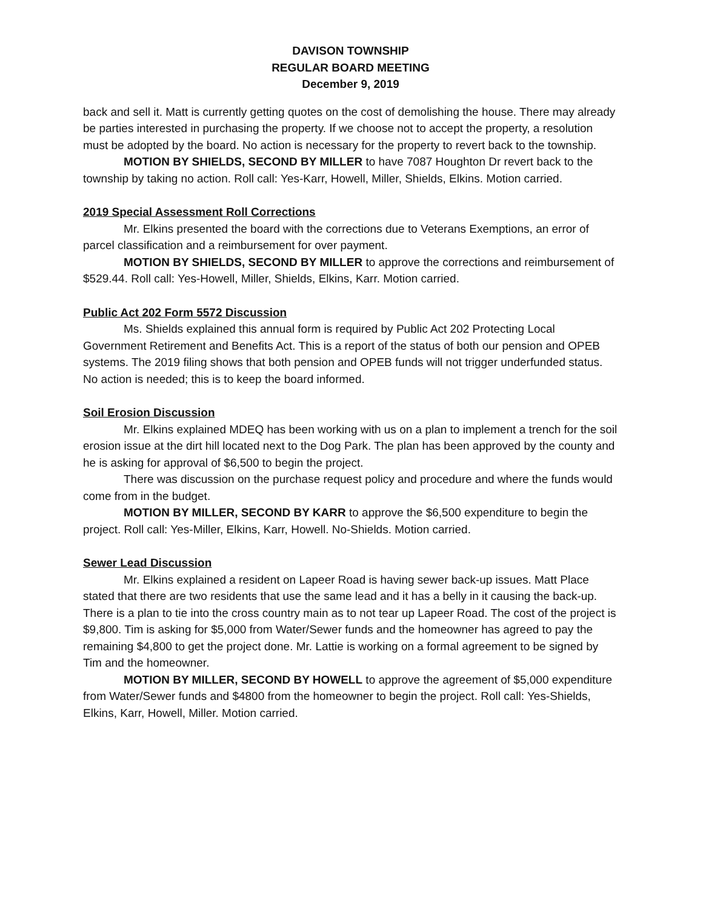DAVISON TOWNSHIP
REGULAR BOARD MEETING
December 9, 2019
back and sell it. Matt is currently getting quotes on the cost of demolishing the house. There may already be parties interested in purchasing the property. If we choose not to accept the property, a resolution must be adopted by the board. No action is necessary for the property to revert back to the township.
MOTION BY SHIELDS, SECOND BY MILLER to have 7087 Houghton Dr revert back to the township by taking no action. Roll call: Yes-Karr, Howell, Miller, Shields, Elkins. Motion carried.
2019 Special Assessment Roll Corrections
Mr. Elkins presented the board with the corrections due to Veterans Exemptions, an error of parcel classification and a reimbursement for over payment.
MOTION BY SHIELDS, SECOND BY MILLER to approve the corrections and reimbursement of $529.44. Roll call: Yes-Howell, Miller, Shields, Elkins, Karr. Motion carried.
Public Act 202 Form 5572 Discussion
Ms. Shields explained this annual form is required by Public Act 202 Protecting Local Government Retirement and Benefits Act. This is a report of the status of both our pension and OPEB systems. The 2019 filing shows that both pension and OPEB funds will not trigger underfunded status. No action is needed; this is to keep the board informed.
Soil Erosion Discussion
Mr. Elkins explained MDEQ has been working with us on a plan to implement a trench for the soil erosion issue at the dirt hill located next to the Dog Park. The plan has been approved by the county and he is asking for approval of $6,500 to begin the project.
There was discussion on the purchase request policy and procedure and where the funds would come from in the budget.
MOTION BY MILLER, SECOND BY KARR to approve the $6,500 expenditure to begin the project. Roll call: Yes-Miller, Elkins, Karr, Howell. No-Shields. Motion carried.
Sewer Lead Discussion
Mr. Elkins explained a resident on Lapeer Road is having sewer back-up issues. Matt Place stated that there are two residents that use the same lead and it has a belly in it causing the back-up. There is a plan to tie into the cross country main as to not tear up Lapeer Road. The cost of the project is $9,800. Tim is asking for $5,000 from Water/Sewer funds and the homeowner has agreed to pay the remaining $4,800 to get the project done. Mr. Lattie is working on a formal agreement to be signed by Tim and the homeowner.
MOTION BY MILLER, SECOND BY HOWELL to approve the agreement of $5,000 expenditure from Water/Sewer funds and $4800 from the homeowner to begin the project. Roll call: Yes-Shields, Elkins, Karr, Howell, Miller. Motion carried.